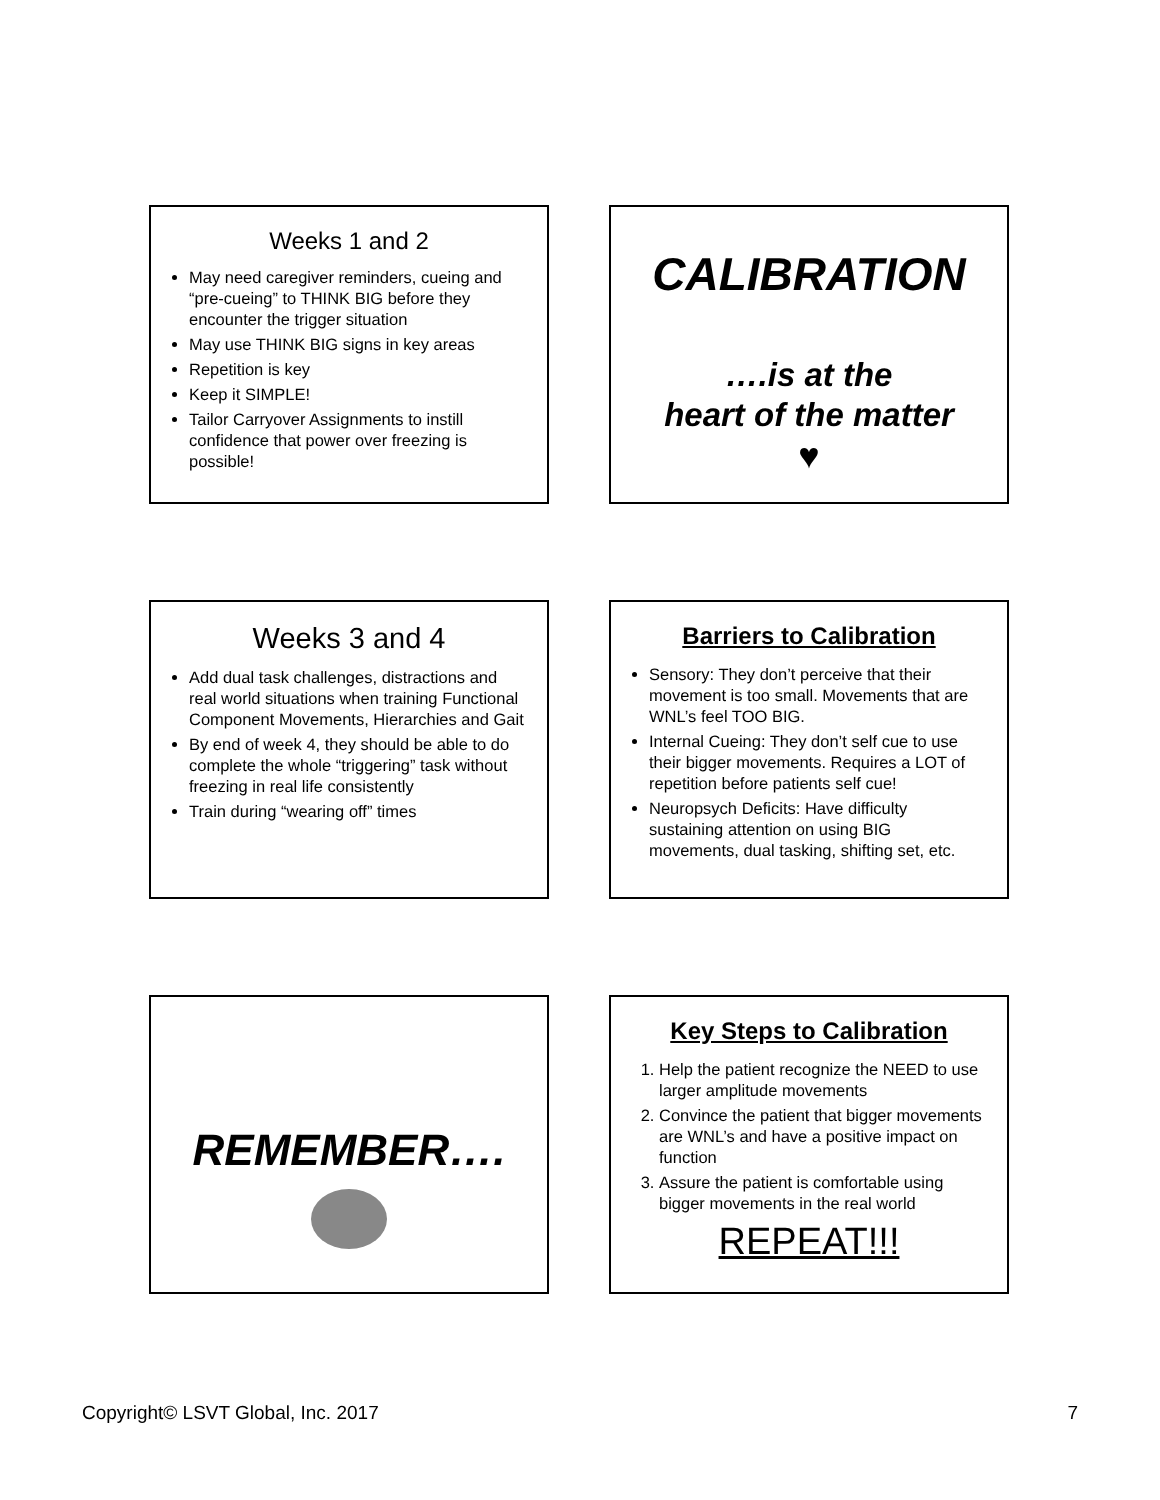Weeks 1 and 2
May need caregiver reminders, cueing and “pre-cueing” to THINK BIG before they encounter the trigger situation
May use THINK BIG signs in key areas
Repetition is key
Keep it SIMPLE!
Tailor Carryover Assignments to instill confidence that power over freezing is possible!
CALIBRATION
….is at the
heart of the matter
♥
Weeks 3 and 4
Add dual task challenges, distractions and real world situations when training Functional Component Movements, Hierarchies and Gait
By end of week 4, they should be able to do complete the whole “triggering” task without freezing in real life consistently
Train during “wearing off” times
Barriers to Calibration
Sensory: They don’t perceive that their movement is too small. Movements that are WNL’s feel TOO BIG.
Internal Cueing: They don’t self cue to use their bigger movements. Requires a LOT of repetition before patients self cue!
Neuropsych Deficits: Have difficulty sustaining attention on using BIG movements, dual tasking, shifting set, etc.
REMEMBER….
Key Steps to Calibration
1. Help the patient recognize the NEED to use larger amplitude movements
2. Convince the patient that bigger movements are WNL’s and have a positive impact on function
3. Assure the patient is comfortable using bigger movements in the real world
REPEAT!!!
Copyright© LSVT Global, Inc. 2017 7